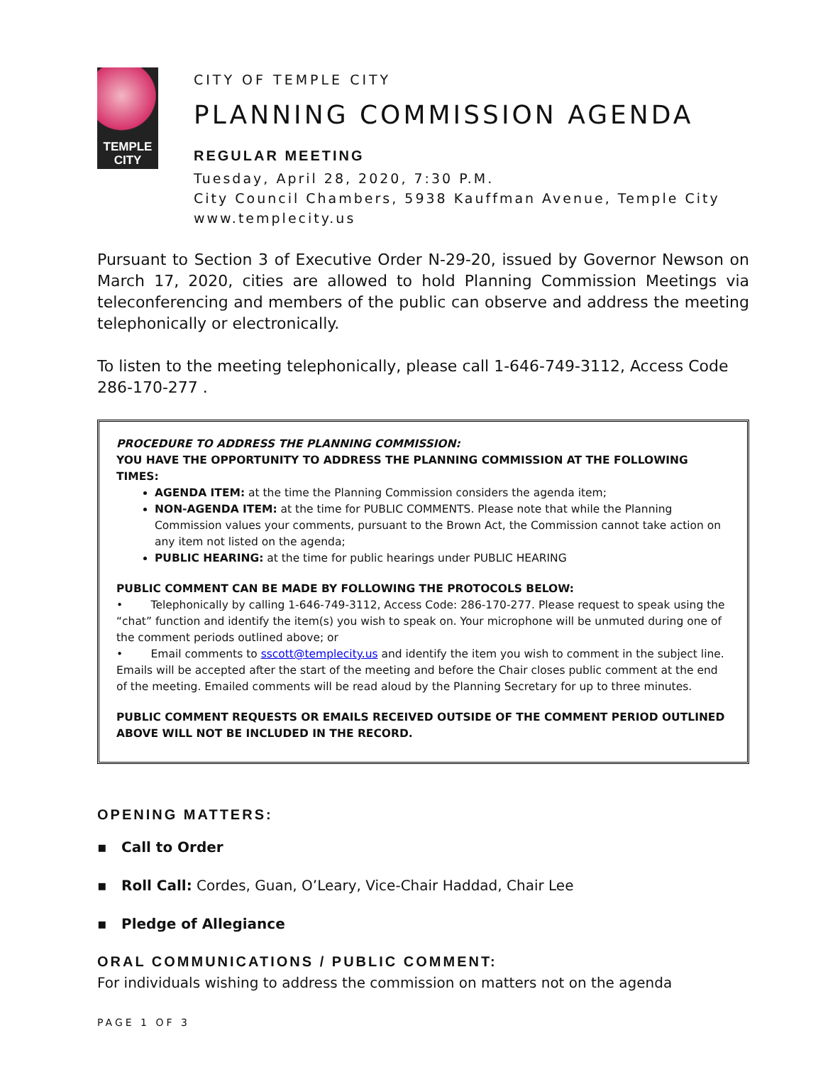TEMPLE
CITY
CITY OF TEMPLE CITY
PLANNING COMMISSION AGENDA
REGULAR MEETING
Tuesday, April 28, 2020, 7:30 P.M.
City Council Chambers, 5938 Kauffman Avenue, Temple City
www.templecity.us
Pursuant to Section 3 of Executive Order N-29-20, issued by Governor Newson on March 17, 2020, cities are allowed to hold Planning Commission Meetings via teleconferencing and members of the public can observe and address the meeting telephonically or electronically.
To listen to the meeting telephonically, please call 1-646-749-3112, Access Code 286-170-277 .
PROCEDURE TO ADDRESS THE PLANNING COMMISSION:
YOU HAVE THE OPPORTUNITY TO ADDRESS THE PLANNING COMMISSION AT THE FOLLOWING TIMES:
AGENDA ITEM: at the time the Planning Commission considers the agenda item;
NON-AGENDA ITEM: at the time for PUBLIC COMMENTS. Please note that while the Planning Commission values your comments, pursuant to the Brown Act, the Commission cannot take action on any item not listed on the agenda;
PUBLIC HEARING: at the time for public hearings under PUBLIC HEARING
PUBLIC COMMENT CAN BE MADE BY FOLLOWING THE PROTOCOLS BELOW:
• Telephonically by calling 1-646-749-3112, Access Code: 286-170-277. Please request to speak using the “chat” function and identify the item(s) you wish to speak on. Your microphone will be unmuted during one of the comment periods outlined above; or
• Email comments to sscott@templecity.us and identify the item you wish to comment in the subject line. Emails will be accepted after the start of the meeting and before the Chair closes public comment at the end of the meeting. Emailed comments will be read aloud by the Planning Secretary for up to three minutes.
PUBLIC COMMENT REQUESTS OR EMAILS RECEIVED OUTSIDE OF THE COMMENT PERIOD OUTLINED ABOVE WILL NOT BE INCLUDED IN THE RECORD.
OPENING MATTERS:
▪ Call to Order
▪ Roll Call: Cordes, Guan, O’Leary, Vice-Chair Haddad, Chair Lee
▪ Pledge of Allegiance
ORAL COMMUNICATIONS / PUBLIC COMMENT:
For individuals wishing to address the commission on matters not on the agenda
PAGE 1 OF 3